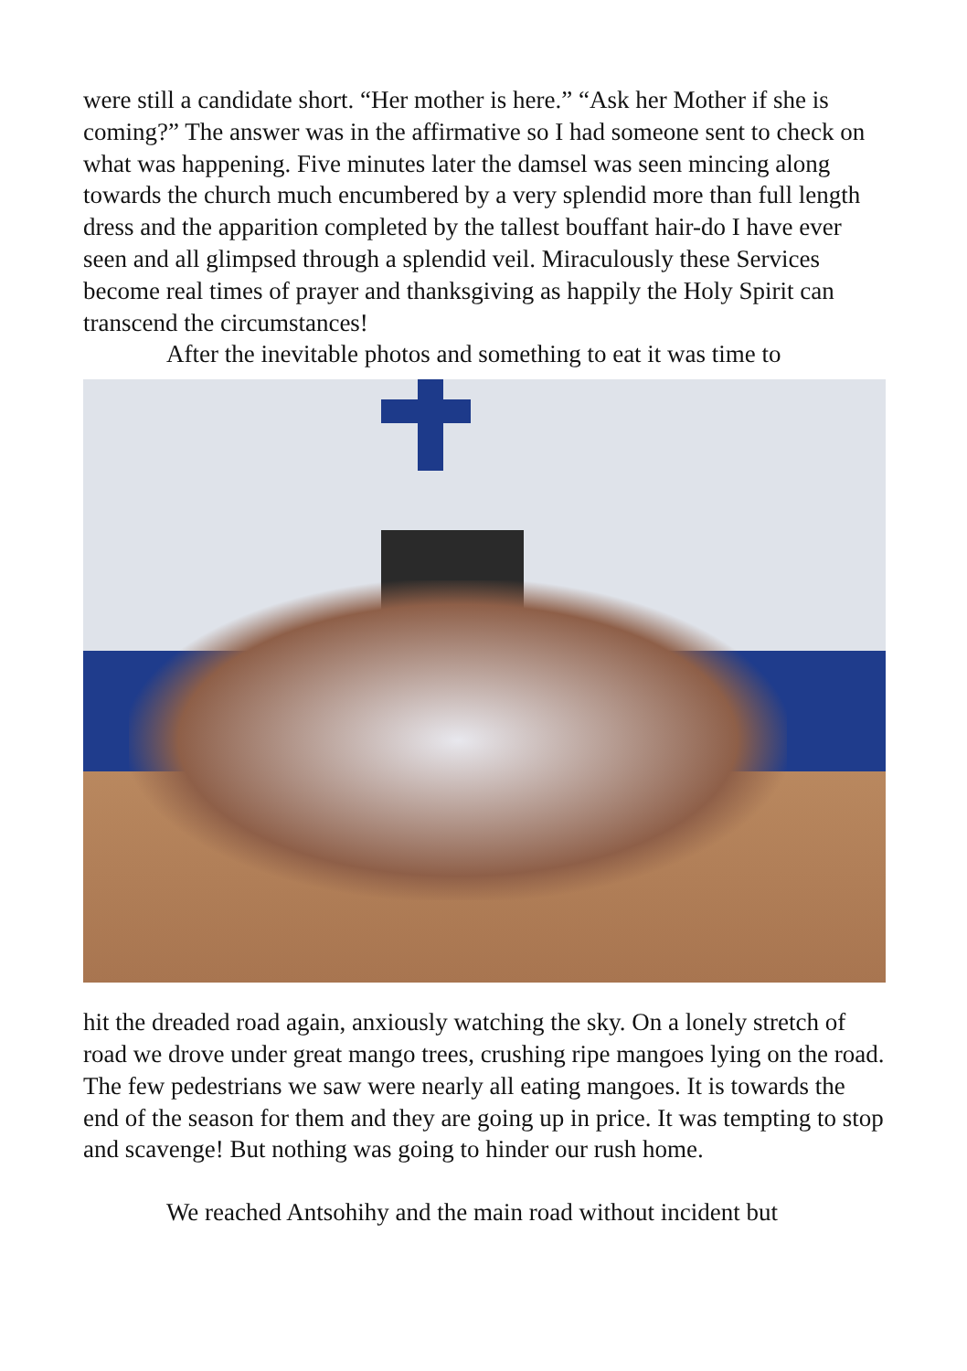were still a candidate short. “Her mother is here.” “Ask her Mother if she is coming?” The answer was in the affirmative so I had someone sent to check on what was happening. Five minutes later the damsel was seen mincing along towards the church much encumbered by a very splendid more than full length dress and the apparition completed by the tallest bouffant hair-do I have ever seen and all glimpsed through a splendid veil. Miraculously these Services become real times of prayer and thanksgiving as happily the Holy Spirit can transcend the circumstances!
After the inevitable photos and something to eat it was time to
hit the dreaded road again, anxiously watching the sky. On a lonely stretch of road we drove under great mango trees, crushing ripe mangoes lying on the road. The few pedestrians we saw were nearly all eating mangoes. It is towards the end of the season for them and they are going up in price. It was tempting to stop and scavenge! But nothing was going to hinder our rush home.
We reached Antsohihy and the main road without incident but